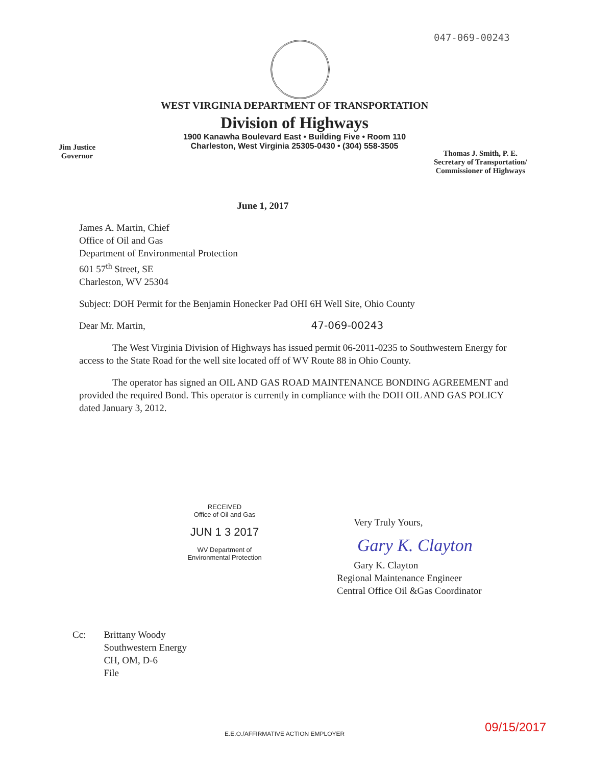047-069-00243
WEST VIRGINIA DEPARTMENT OF TRANSPORTATION
Division of Highways
1900 Kanawha Boulevard East • Building Five • Room 110
Charleston, West Virginia 25305-0430 • (304) 558-3505
Jim Justice
Governor
Thomas J. Smith, P. E.
Secretary of Transportation/
Commissioner of Highways
June 1, 2017
James A. Martin, Chief
Office of Oil and Gas
Department of Environmental Protection
601 57<sup>th</sup> Street, SE
Charleston, WV 25304
Subject: DOH Permit for the Benjamin Honecker Pad OHI 6H Well Site, Ohio County
Dear Mr. Martin, 47-069-00243
The West Virginia Division of Highways has issued permit 06-2011-0235 to Southwestern Energy for access to the State Road for the well site located off of WV Route 88 in Ohio County.
The operator has signed an OIL AND GAS ROAD MAINTENANCE BONDING AGREEMENT and provided the required Bond. This operator is currently in compliance with the DOH OIL AND GAS POLICY dated January 3, 2012.
RECEIVED
Office of Oil and Gas
JUN 1 3 2017
WV Department of
Environmental Protection
Very Truly Yours,
Gary K. Clayton
Gary K. Clayton
Regional Maintenance Engineer
Central Office Oil &Gas Coordinator
Cc: Brittany Woody
Southwestern Energy
CH, OM, D-6
File
E.E.O./AFFIRMATIVE ACTION EMPLOYER
09/15/2017